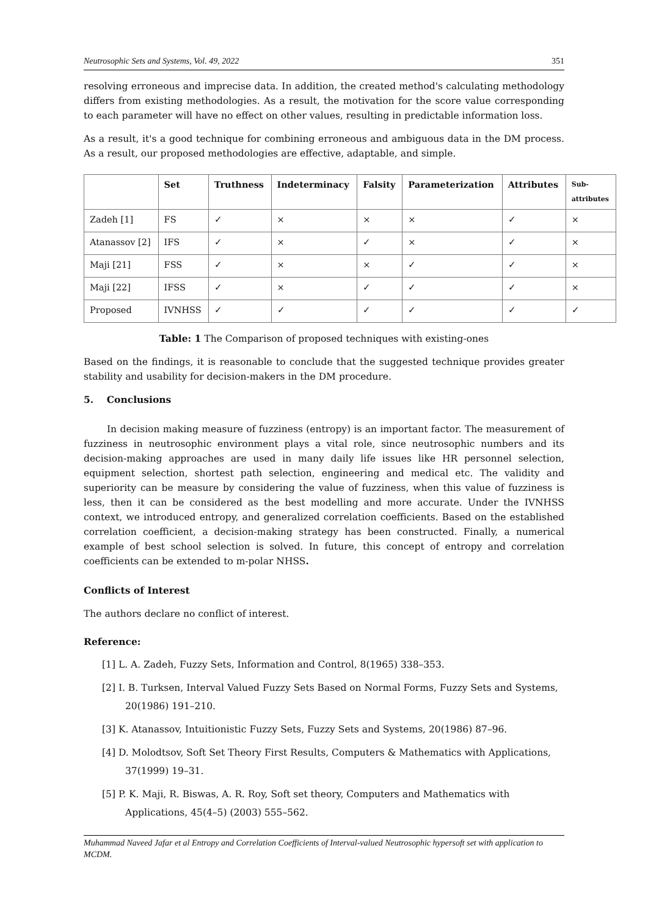Neutrosophic Sets and Systems, Vol. 49, 2022 351
resolving erroneous and imprecise data. In addition, the created method's calculating methodology differs from existing methodologies. As a result, the motivation for the score value corresponding to each parameter will have no effect on other values, resulting in predictable information loss.
As a result, it's a good technique for combining erroneous and ambiguous data in the DM process. As a result, our proposed methodologies are effective, adaptable, and simple.
| | Set | Truthness | Indeterminacy | Falsity | Parameterization | Attributes | Sub- attributes |
| --- | --- | --- | --- | --- | --- | --- | --- |
| Zadeh [1] | FS | ✓ | × | × | × | ✓ | × |
| Atanassov [2] | IFS | ✓ | × | ✓ | × | ✓ | × |
| Maji [21] | FSS | ✓ | × | × | ✓ | ✓ | × |
| Maji [22] | IFSS | ✓ | × | ✓ | ✓ | ✓ | × |
| Proposed | IVNHSS | ✓ | ✓ | ✓ | ✓ | ✓ | ✓ |
Table: 1 The Comparison of proposed techniques with existing-ones
Based on the findings, it is reasonable to conclude that the suggested technique provides greater stability and usability for decision-makers in the DM procedure.
5. Conclusions
In decision making measure of fuzziness (entropy) is an important factor. The measurement of fuzziness in neutrosophic environment plays a vital role, since neutrosophic numbers and its decision-making approaches are used in many daily life issues like HR personnel selection, equipment selection, shortest path selection, engineering and medical etc. The validity and superiority can be measure by considering the value of fuzziness, when this value of fuzziness is less, then it can be considered as the best modelling and more accurate. Under the IVNHSS context, we introduced entropy, and generalized correlation coefficients. Based on the established correlation coefficient, a decision-making strategy has been constructed. Finally, a numerical example of best school selection is solved. In future, this concept of entropy and correlation coefficients can be extended to m-polar NHSS.
Conflicts of Interest
The authors declare no conflict of interest.
Reference:
[1] L. A. Zadeh, Fuzzy Sets, Information and Control, 8(1965) 338–353.
[2] I. B. Turksen, Interval Valued Fuzzy Sets Based on Normal Forms, Fuzzy Sets and Systems, 20(1986) 191–210.
[3] K. Atanassov, Intuitionistic Fuzzy Sets, Fuzzy Sets and Systems, 20(1986) 87–96.
[4] D. Molodtsov, Soft Set Theory First Results, Computers & Mathematics with Applications, 37(1999) 19–31.
[5] P. K. Maji, R. Biswas, A. R. Roy, Soft set theory, Computers and Mathematics with Applications, 45(4–5) (2003) 555–562.
Muhammad Naveed Jafar et al Entropy and Correlation Coefficients of Interval-valued Neutrosophic hypersoft set with application to MCDM.